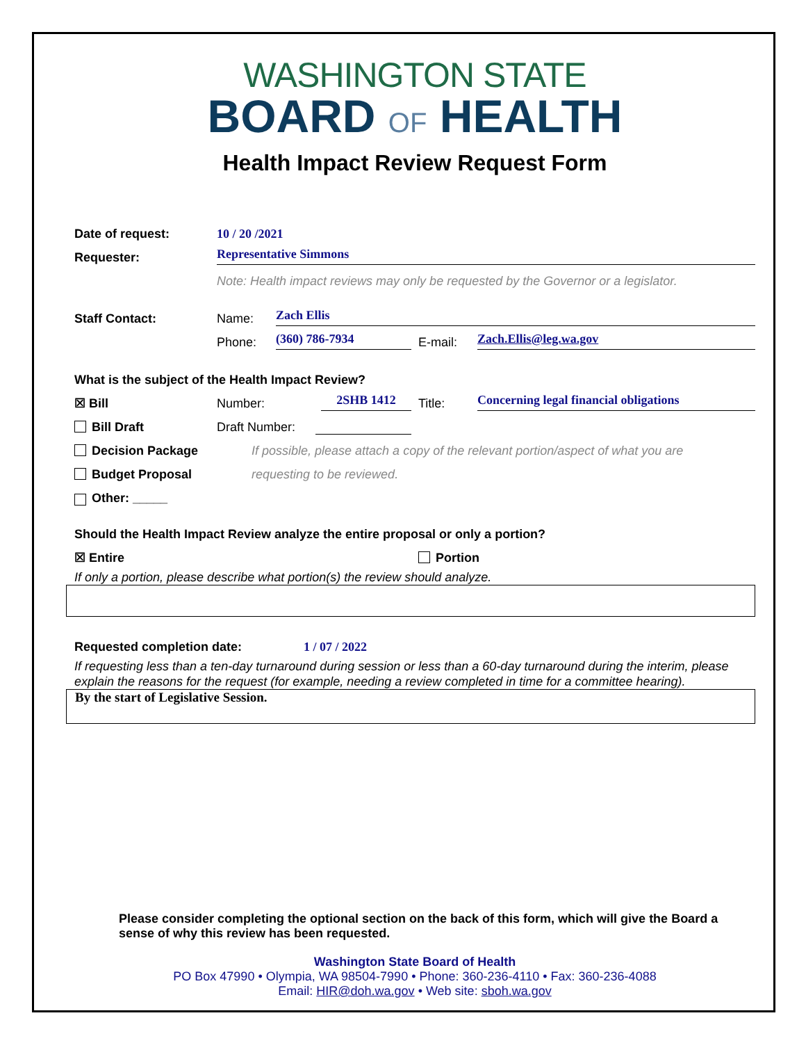WASHINGTON STATE
BOARD OF HEALTH
Health Impact Review Request Form
Date of request: 10 / 20 /2021
Requester: Representative Simmons
Note: Health impact reviews may only be requested by the Governor or a legislator.
Staff Contact: Name: Zach Ellis
Phone: (360) 786-7934 E-mail: Zach.Ellis@leg.wa.gov
What is the subject of the Health Impact Review?
☒ Bill Number: 2SHB 1412 Title: Concerning legal financial obligations
Bill Draft Draft Number:
Decision Package If possible, please attach a copy of the relevant portion/aspect of what you are
Budget Proposal requesting to be reviewed.
Other: _____
Should the Health Impact Review analyze the entire proposal or only a portion?
☒ Entire Portion
If only a portion, please describe what portion(s) the review should analyze.
Requested completion date: 1 / 07 / 2022
If requesting less than a ten-day turnaround during session or less than a 60-day turnaround during the interim, please explain the reasons for the request (for example, needing a review completed in time for a committee hearing).
By the start of Legislative Session.
Please consider completing the optional section on the back of this form, which will give the Board a sense of why this review has been requested.
Washington State Board of Health
PO Box 47990 • Olympia, WA 98504-7990 • Phone: 360-236-4110 • Fax: 360-236-4088
Email: HIR@doh.wa.gov • Web site: sboh.wa.gov